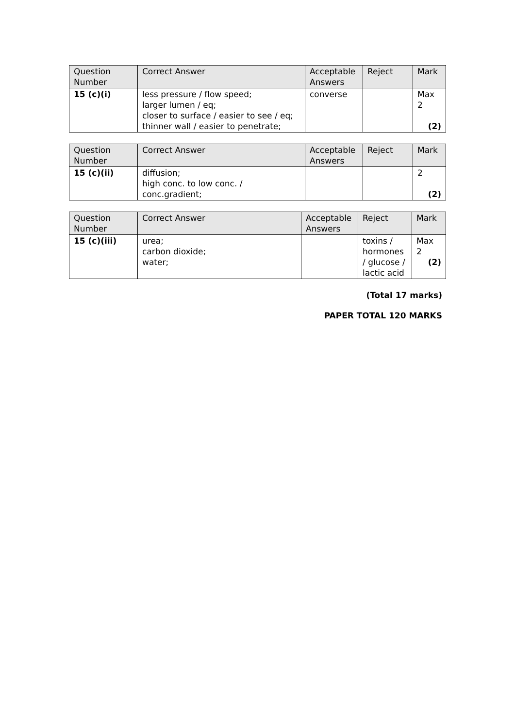| Question Number | Correct Answer | Acceptable Answers | Reject | Mark |
| --- | --- | --- | --- | --- |
| 15 (c)(i) | less pressure / flow speed; larger lumen / eq; closer to surface / easier to see / eq; thinner wall / easier to penetrate; | converse | | Max 2 (2) |
| Question Number | Correct Answer | Acceptable Answers | Reject | Mark |
| --- | --- | --- | --- | --- |
| 15 (c)(ii) | diffusion; high conc. to low conc. / conc.gradient; | | | 2 (2) |
| Question Number | Correct Answer | Acceptable Answers | Reject | Mark |
| --- | --- | --- | --- | --- |
| 15 (c)(iii) | urea; carbon dioxide; water; | | toxins / hormones / glucose / lactic acid | Max 2 (2) |
(Total 17 marks)
PAPER TOTAL 120 MARKS